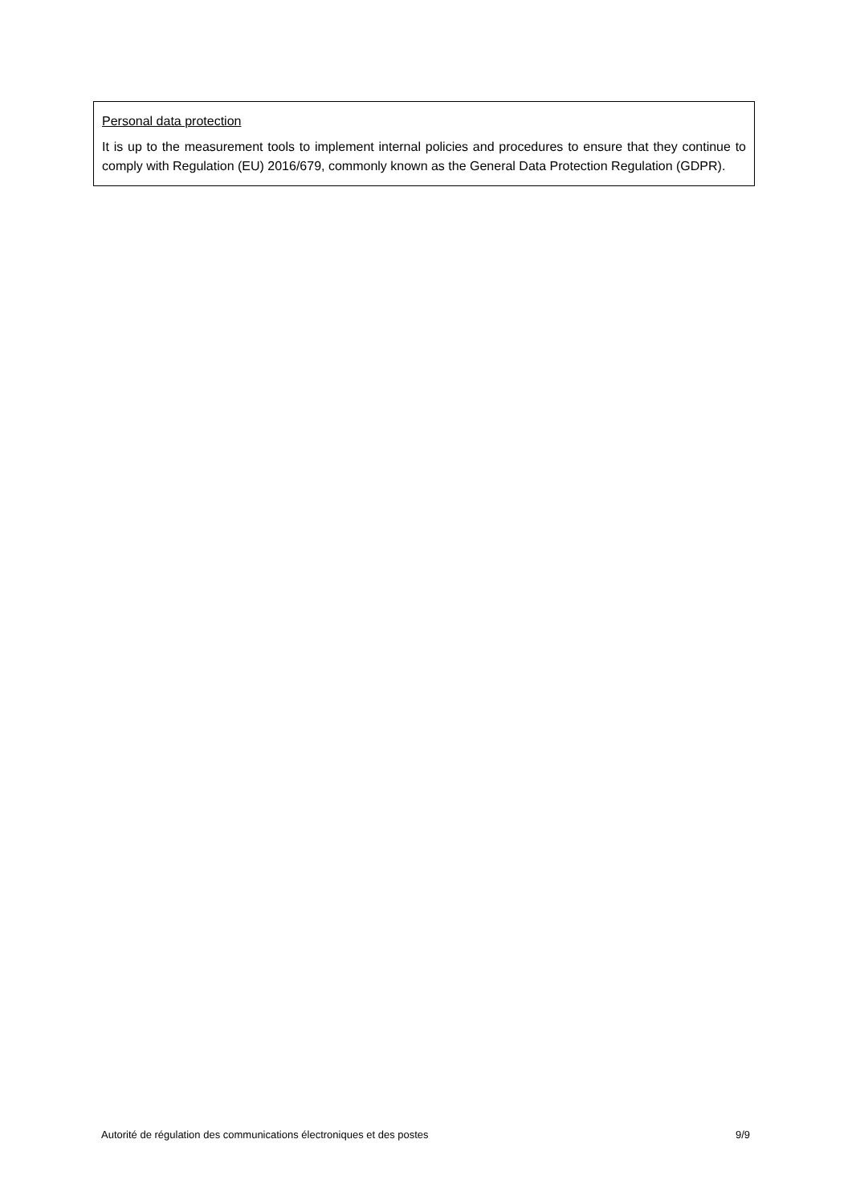Personal data protection
It is up to the measurement tools to implement internal policies and procedures to ensure that they continue to comply with Regulation (EU) 2016/679, commonly known as the General Data Protection Regulation (GDPR).
Autorité de régulation des communications électroniques et des postes 9/9